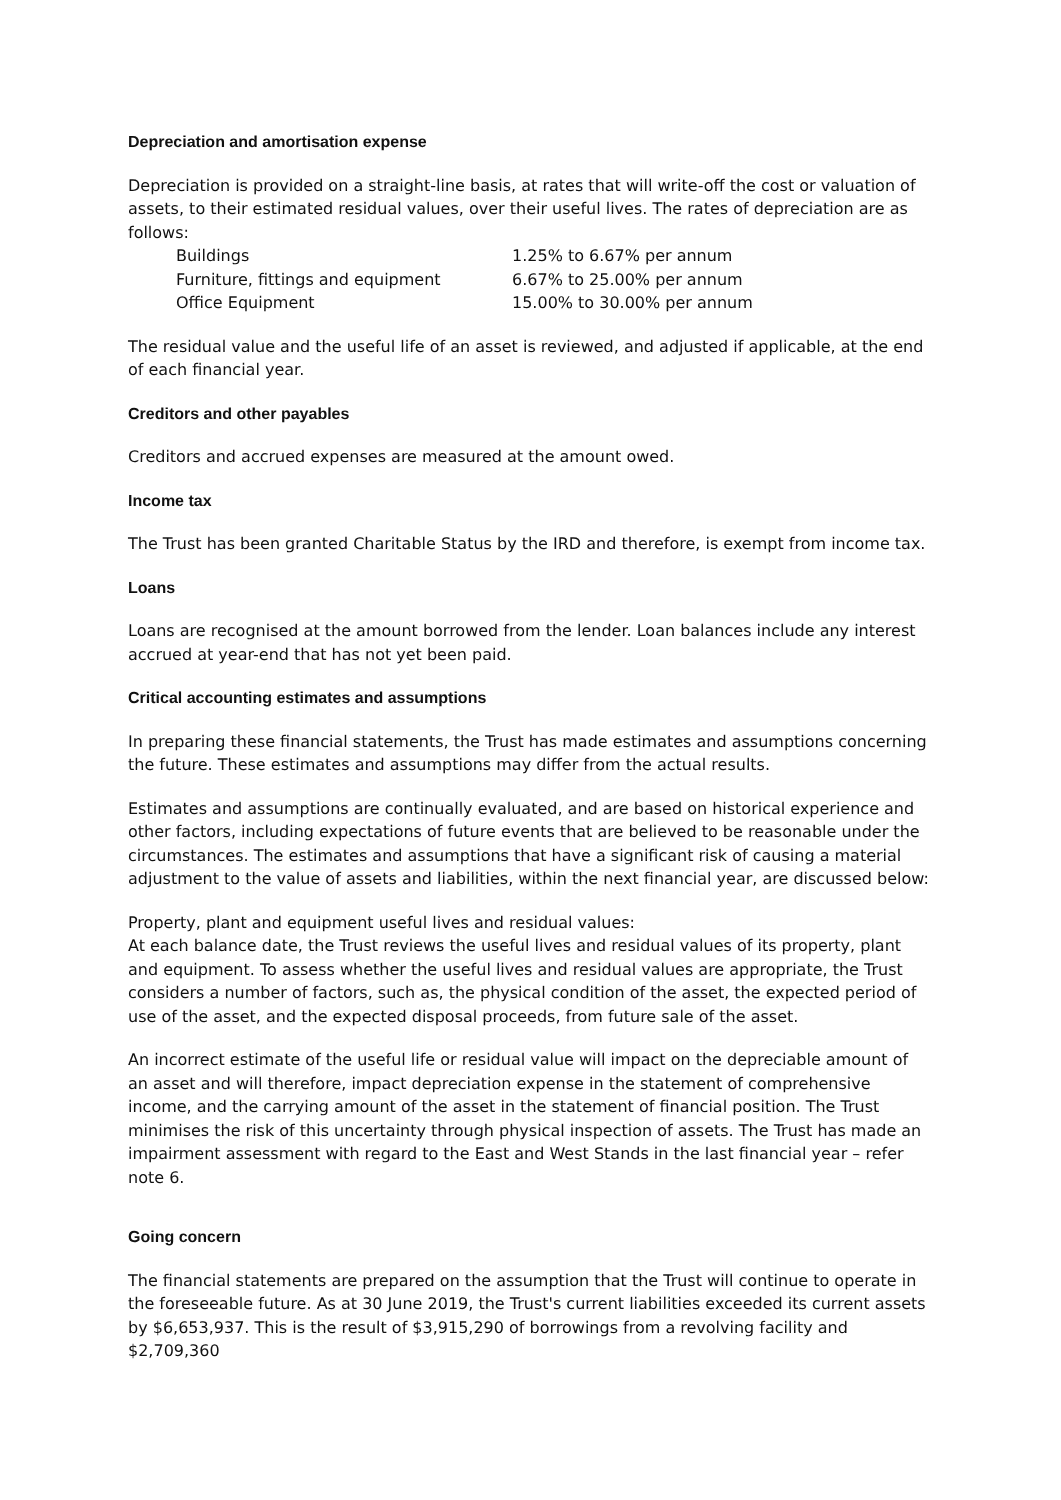Depreciation and amortisation expense
Depreciation is provided on a straight-line basis, at rates that will write-off the cost or valuation of assets, to their estimated residual values, over their useful lives. The rates of depreciation are as follows:
| Buildings | 1.25% to 6.67% per annum |
| Furniture, fittings and equipment | 6.67% to 25.00% per annum |
| Office Equipment | 15.00% to 30.00% per annum |
The residual value and the useful life of an asset is reviewed, and adjusted if applicable, at the end of each financial year.
Creditors and other payables
Creditors and accrued expenses are measured at the amount owed.
Income tax
The Trust has been granted Charitable Status by the IRD and therefore, is exempt from income tax.
Loans
Loans are recognised at the amount borrowed from the lender. Loan balances include any interest accrued at year-end that has not yet been paid.
Critical accounting estimates and assumptions
In preparing these financial statements, the Trust has made estimates and assumptions concerning the future. These estimates and assumptions may differ from the actual results.
Estimates and assumptions are continually evaluated, and are based on historical experience and other factors, including expectations of future events that are believed to be reasonable under the circumstances. The estimates and assumptions that have a significant risk of causing a material adjustment to the value of assets and liabilities, within the next financial year, are discussed below:
Property, plant and equipment useful lives and residual values:
At each balance date, the Trust reviews the useful lives and residual values of its property, plant and equipment. To assess whether the useful lives and residual values are appropriate, the Trust considers a number of factors, such as, the physical condition of the asset, the expected period of use of the asset, and the expected disposal proceeds, from future sale of the asset.
An incorrect estimate of the useful life or residual value will impact on the depreciable amount of an asset and will therefore, impact depreciation expense in the statement of comprehensive income, and the carrying amount of the asset in the statement of financial position. The Trust minimises the risk of this uncertainty through physical inspection of assets. The Trust has made an impairment assessment with regard to the East and West Stands in the last financial year – refer note 6.
Going concern
The financial statements are prepared on the assumption that the Trust will continue to operate in the foreseeable future. As at 30 June 2019, the Trust's current liabilities exceeded its current assets by $6,653,937. This is the result of $3,915,290 of borrowings from a revolving facility and $2,709,360